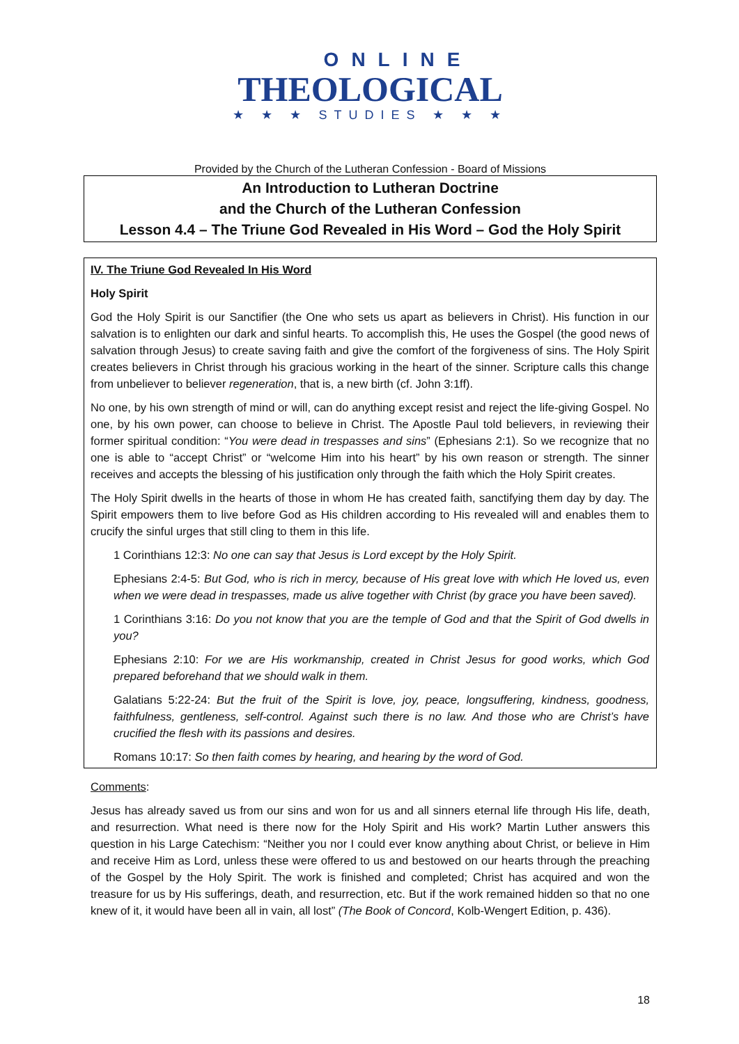ONLINE
THEOLOGICAL
★ ★ ★ STUDIES ★ ★ ★
Provided by the Church of the Lutheran Confession - Board of Missions
An Introduction to Lutheran Doctrine
and the Church of the Lutheran Confession
Lesson 4.4 – The Triune God Revealed in His Word – God the Holy Spirit
IV. The Triune God Revealed In His Word
Holy Spirit
God the Holy Spirit is our Sanctifier (the One who sets us apart as believers in Christ). His function in our salvation is to enlighten our dark and sinful hearts. To accomplish this, He uses the Gospel (the good news of salvation through Jesus) to create saving faith and give the comfort of the forgiveness of sins. The Holy Spirit creates believers in Christ through his gracious working in the heart of the sinner. Scripture calls this change from unbeliever to believer regeneration, that is, a new birth (cf. John 3:1ff).
No one, by his own strength of mind or will, can do anything except resist and reject the life-giving Gospel. No one, by his own power, can choose to believe in Christ. The Apostle Paul told believers, in reviewing their former spiritual condition: “You were dead in trespasses and sins” (Ephesians 2:1). So we recognize that no one is able to “accept Christ” or “welcome Him into his heart” by his own reason or strength. The sinner receives and accepts the blessing of his justification only through the faith which the Holy Spirit creates.
The Holy Spirit dwells in the hearts of those in whom He has created faith, sanctifying them day by day. The Spirit empowers them to live before God as His children according to His revealed will and enables them to crucify the sinful urges that still cling to them in this life.
1 Corinthians 12:3: No one can say that Jesus is Lord except by the Holy Spirit.
Ephesians 2:4-5: But God, who is rich in mercy, because of His great love with which He loved us, even when we were dead in trespasses, made us alive together with Christ (by grace you have been saved).
1 Corinthians 3:16: Do you not know that you are the temple of God and that the Spirit of God dwells in you?
Ephesians 2:10: For we are His workmanship, created in Christ Jesus for good works, which God prepared beforehand that we should walk in them.
Galatians 5:22-24: But the fruit of the Spirit is love, joy, peace, longsuffering, kindness, goodness, faithfulness, gentleness, self-control. Against such there is no law. And those who are Christ’s have crucified the flesh with its passions and desires.
Romans 10:17: So then faith comes by hearing, and hearing by the word of God.
Comments:
Jesus has already saved us from our sins and won for us and all sinners eternal life through His life, death, and resurrection. What need is there now for the Holy Spirit and His work? Martin Luther answers this question in his Large Catechism: “Neither you nor I could ever know anything about Christ, or believe in Him and receive Him as Lord, unless these were offered to us and bestowed on our hearts through the preaching of the Gospel by the Holy Spirit. The work is finished and completed; Christ has acquired and won the treasure for us by His sufferings, death, and resurrection, etc. But if the work remained hidden so that no one knew of it, it would have been all in vain, all lost” (The Book of Concord, Kolb-Wengert Edition, p. 436).
18